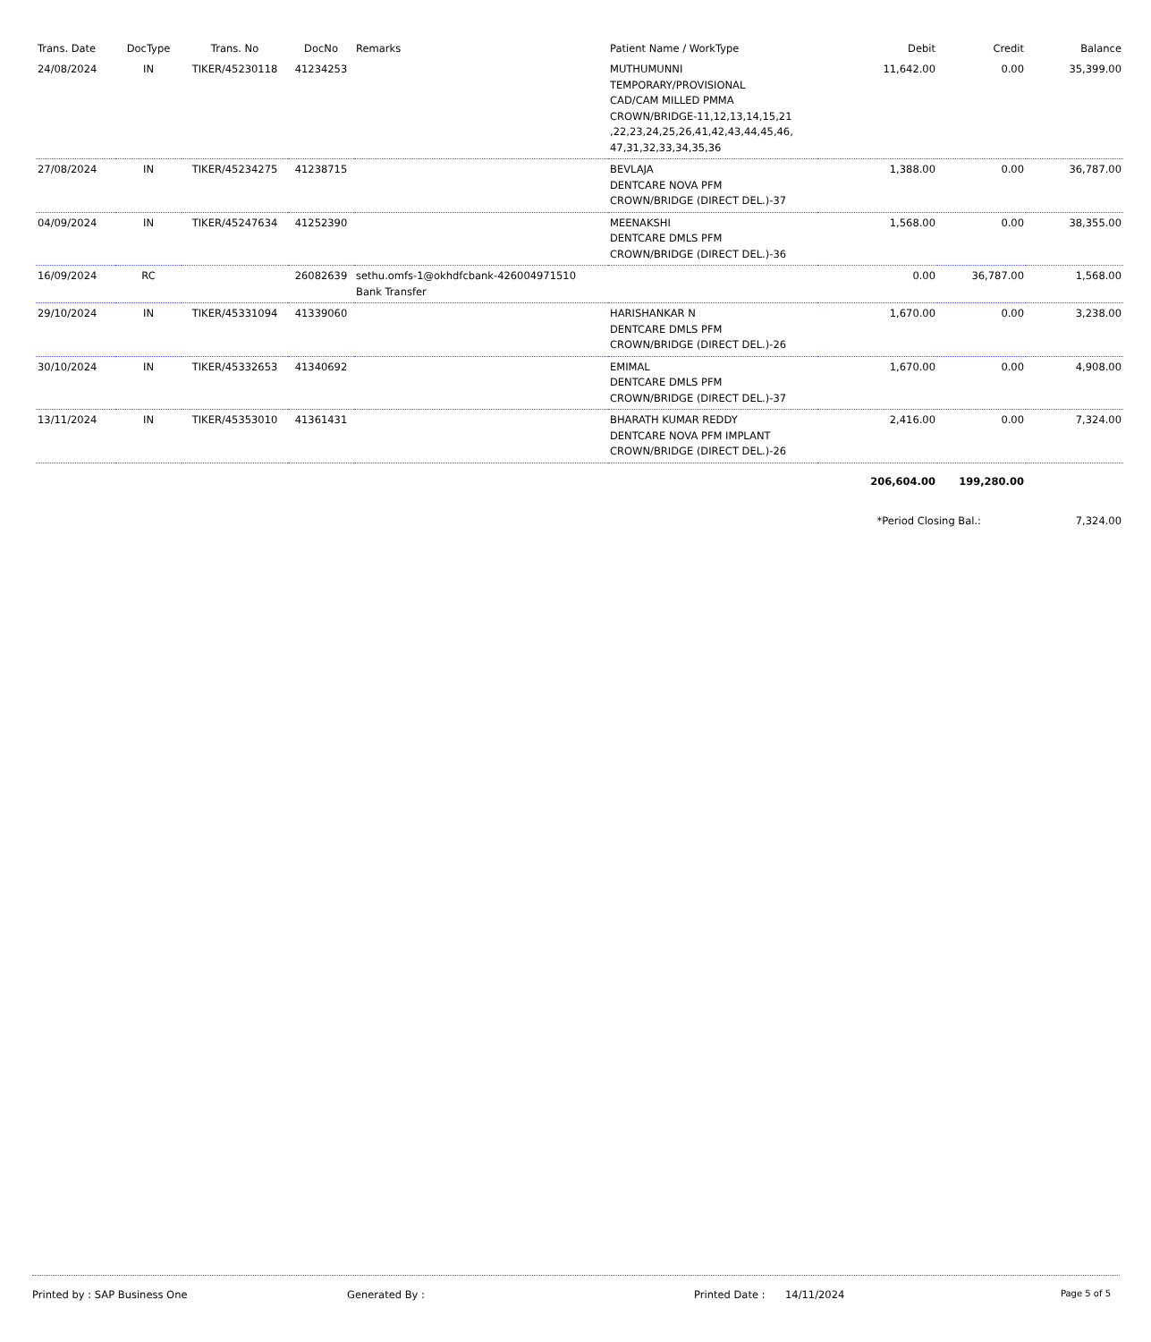| Trans. Date | DocType | Trans. No | DocNo | Remarks | Patient Name / WorkType | Debit | Credit | Balance |
| --- | --- | --- | --- | --- | --- | --- | --- | --- |
| 24/08/2024 | IN | TIKER/45230118 | 41234253 | | MUTHUMUNNI TEMPORARY/PROVISIONAL CAD/CAM MILLED PMMA CROWN/BRIDGE-11,12,13,14,15,21 ,22,23,24,25,26,41,42,43,44,45,46, 47,31,32,33,34,35,36 | 11,642.00 | 0.00 | 35,399.00 |
| 27/08/2024 | IN | TIKER/45234275 | 41238715 | | BEVLAJA DENTCARE NOVA PFM CROWN/BRIDGE (DIRECT DEL.)-37 | 1,388.00 | 0.00 | 36,787.00 |
| 04/09/2024 | IN | TIKER/45247634 | 41252390 | | MEENAKSHI DENTCARE DMLS PFM CROWN/BRIDGE (DIRECT DEL.)-36 | 1,568.00 | 0.00 | 38,355.00 |
| 16/09/2024 | RC | | 26082639 | sethu.omfs-1@okhdfcbank-426004971510 Bank Transfer | | 0.00 | 36,787.00 | 1,568.00 |
| 29/10/2024 | IN | TIKER/45331094 | 41339060 | | HARISHANKAR N DENTCARE DMLS PFM CROWN/BRIDGE (DIRECT DEL.)-26 | 1,670.00 | 0.00 | 3,238.00 |
| 30/10/2024 | IN | TIKER/45332653 | 41340692 | | EMIMAL DENTCARE DMLS PFM CROWN/BRIDGE (DIRECT DEL.)-37 | 1,670.00 | 0.00 | 4,908.00 |
| 13/11/2024 | IN | TIKER/45353010 | 41361431 | | BHARATH KUMAR REDDY DENTCARE NOVA PFM IMPLANT CROWN/BRIDGE (DIRECT DEL.)-26 | 2,416.00 | 0.00 | 7,324.00 |
| | | | | | | 206,604.00 | 199,280.00 | |
| | | | | | | *Period Closing Bal.: | | 7,324.00 |
Printed by : SAP Business One Generated By : Printed Date : 14/11/2024
Page 5 of 5